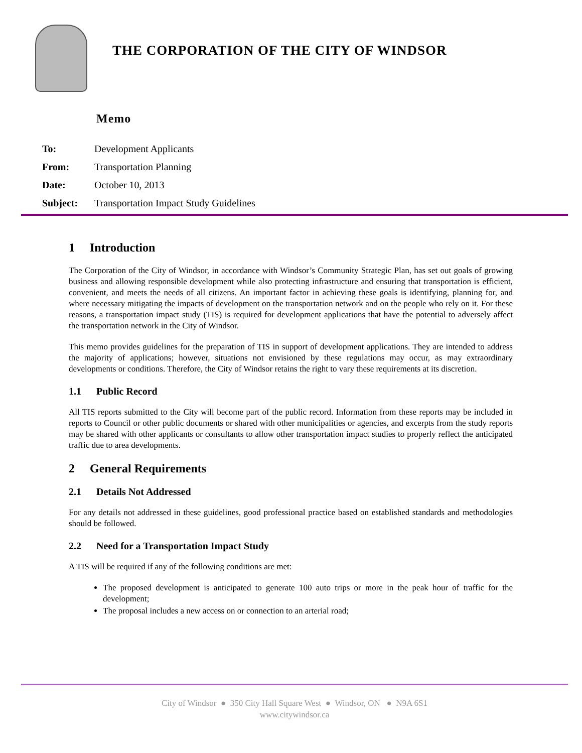THE CORPORATION OF THE CITY OF WINDSOR
Memo
| To: | Development Applicants |
| From: | Transportation Planning |
| Date: | October 10, 2013 |
| Subject: | Transportation Impact Study Guidelines |
1 Introduction
The Corporation of the City of Windsor, in accordance with Windsor’s Community Strategic Plan, has set out goals of growing business and allowing responsible development while also protecting infrastructure and ensuring that transportation is efficient, convenient, and meets the needs of all citizens. An important factor in achieving these goals is identifying, planning for, and where necessary mitigating the impacts of development on the transportation network and on the people who rely on it. For these reasons, a transportation impact study (TIS) is required for development applications that have the potential to adversely affect the transportation network in the City of Windsor.
This memo provides guidelines for the preparation of TIS in support of development applications. They are intended to address the majority of applications; however, situations not envisioned by these regulations may occur, as may extraordinary developments or conditions. Therefore, the City of Windsor retains the right to vary these requirements at its discretion.
1.1 Public Record
All TIS reports submitted to the City will become part of the public record. Information from these reports may be included in reports to Council or other public documents or shared with other municipalities or agencies, and excerpts from the study reports may be shared with other applicants or consultants to allow other transportation impact studies to properly reflect the anticipated traffic due to area developments.
2 General Requirements
2.1 Details Not Addressed
For any details not addressed in these guidelines, good professional practice based on established standards and methodologies should be followed.
2.2 Need for a Transportation Impact Study
A TIS will be required if any of the following conditions are met:
The proposed development is anticipated to generate 100 auto trips or more in the peak hour of traffic for the development;
The proposal includes a new access on or connection to an arterial road;
City of Windsor ● 350 City Hall Square West ● Windsor, ON ● N9A 6S1
www.citywindsor.ca